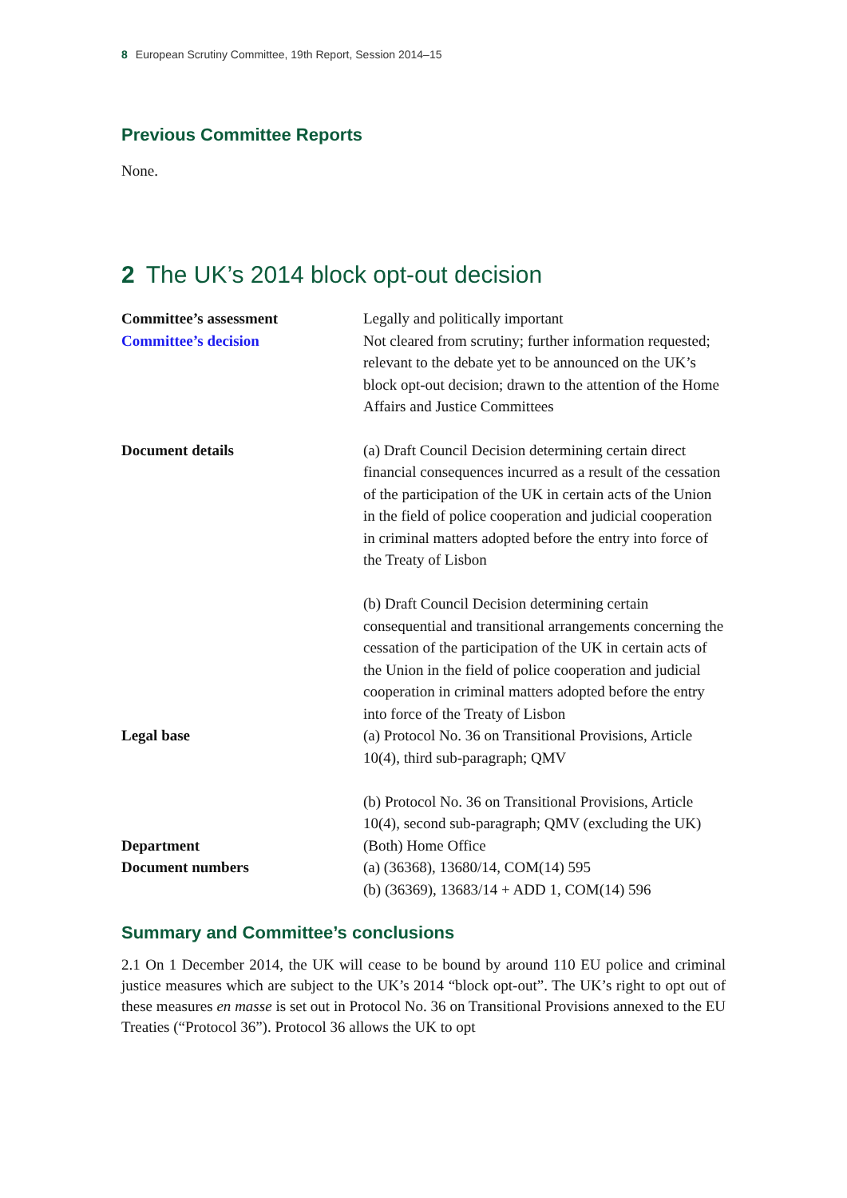8 European Scrutiny Committee, 19th Report, Session 2014–15
Previous Committee Reports
None.
2 The UK’s 2014 block opt-out decision
| Committee’s assessment | Legally and politically important |
| Committee’s decision | Not cleared from scrutiny; further information requested; relevant to the debate yet to be announced on the UK’s block opt-out decision; drawn to the attention of the Home Affairs and Justice Committees |
| Document details | (a) Draft Council Decision determining certain direct financial consequences incurred as a result of the cessation of the participation of the UK in certain acts of the Union in the field of police cooperation and judicial cooperation in criminal matters adopted before the entry into force of the Treaty of Lisbon (b) Draft Council Decision determining certain consequential and transitional arrangements concerning the cessation of the participation of the UK in certain acts of the Union in the field of police cooperation and judicial cooperation in criminal matters adopted before the entry into force of the Treaty of Lisbon |
| Legal base | (a) Protocol No. 36 on Transitional Provisions, Article 10(4), third sub-paragraph; QMV (b) Protocol No. 36 on Transitional Provisions, Article 10(4), second sub-paragraph; QMV (excluding the UK) |
| Department | (Both) Home Office |
| Document numbers | (a) (36368), 13680/14, COM(14) 595 (b) (36369), 13683/14 + ADD 1, COM(14) 596 |
Summary and Committee’s conclusions
2.1 On 1 December 2014, the UK will cease to be bound by around 110 EU police and criminal justice measures which are subject to the UK’s 2014 “block opt-out”. The UK’s right to opt out of these measures en masse is set out in Protocol No. 36 on Transitional Provisions annexed to the EU Treaties (“Protocol 36”). Protocol 36 allows the UK to opt